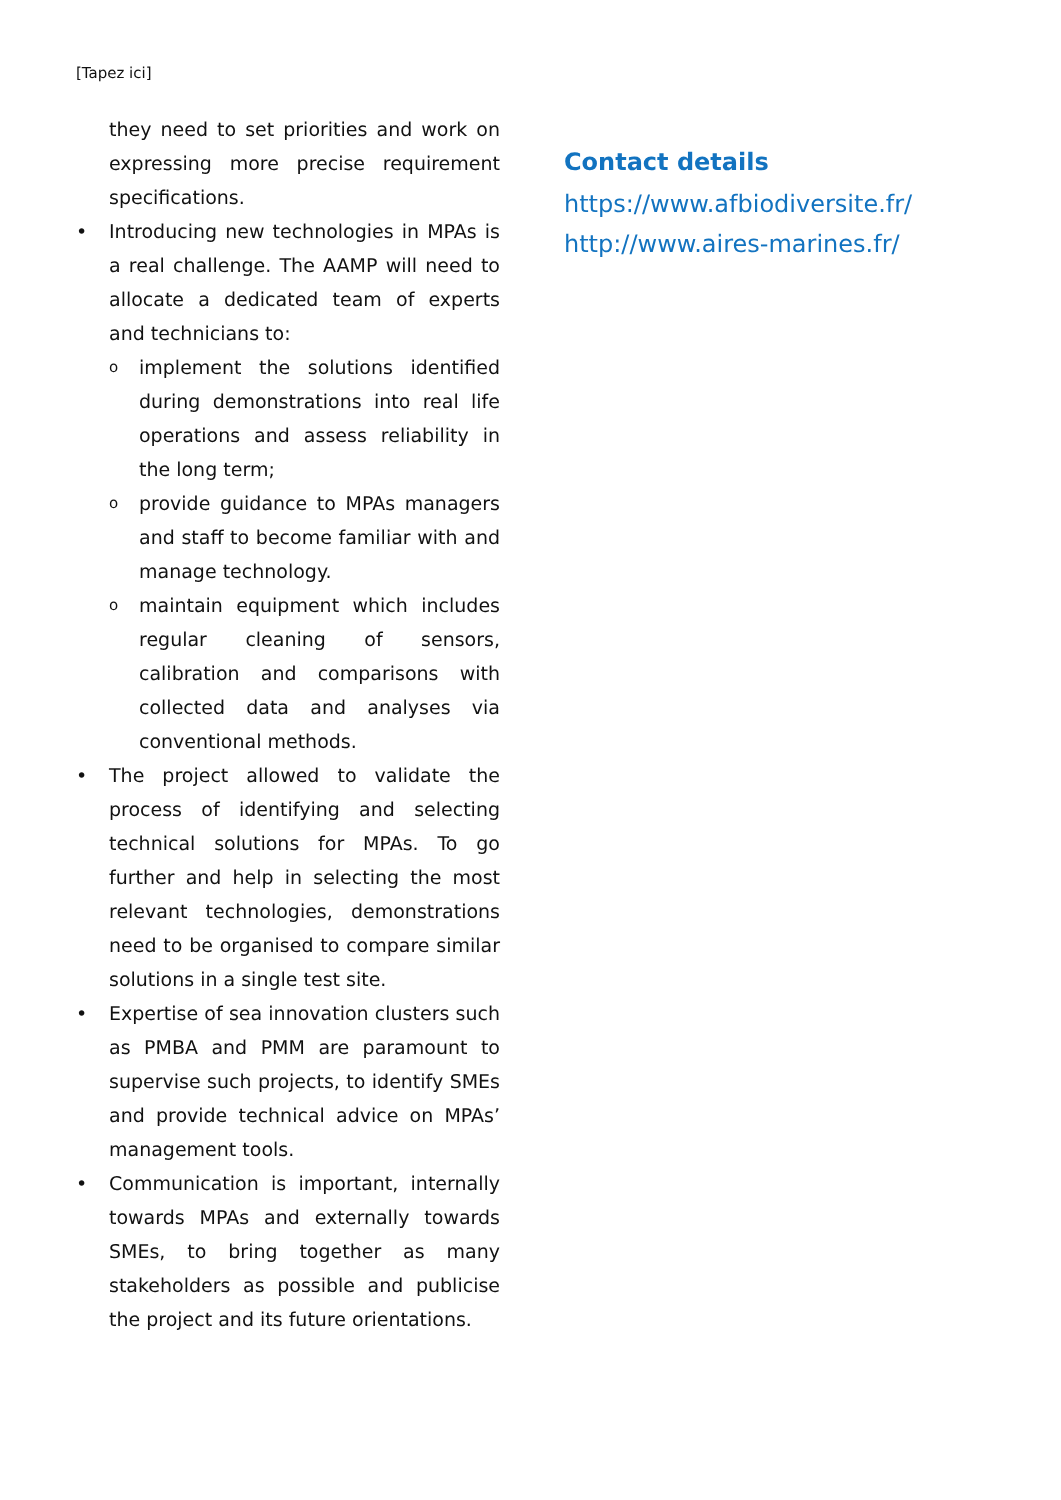[Tapez ici]
they need to set priorities and work on expressing more precise requirement specifications.
• Introducing new technologies in MPAs is a real challenge. The AAMP will need to allocate a dedicated team of experts and technicians to:
oimplement the solutions identified during demonstrations into real life operations and assess reliability in the long term;
oprovide guidance to MPAs managers and staff to become familiar with and manage technology.
omaintain equipment which includes regular cleaning of sensors, calibration and comparisons with collected data and analyses via conventional methods.
• The project allowed to validate the process of identifying and selecting technical solutions for MPAs. To go further and help in selecting the most relevant technologies, demonstrations need to be organised to compare similar solutions in a single test site.
• Expertise of sea innovation clusters such as PMBA and PMM are paramount to supervise such projects, to identify SMEs and provide technical advice on MPAs’ management tools.
• Communication is important, internally towards MPAs and externally towards SMEs, to bring together as many stakeholders as possible and publicise the project and its future orientations.
Contact details
https://www.afbiodiversite.fr/
http://www.aires-marines.fr/